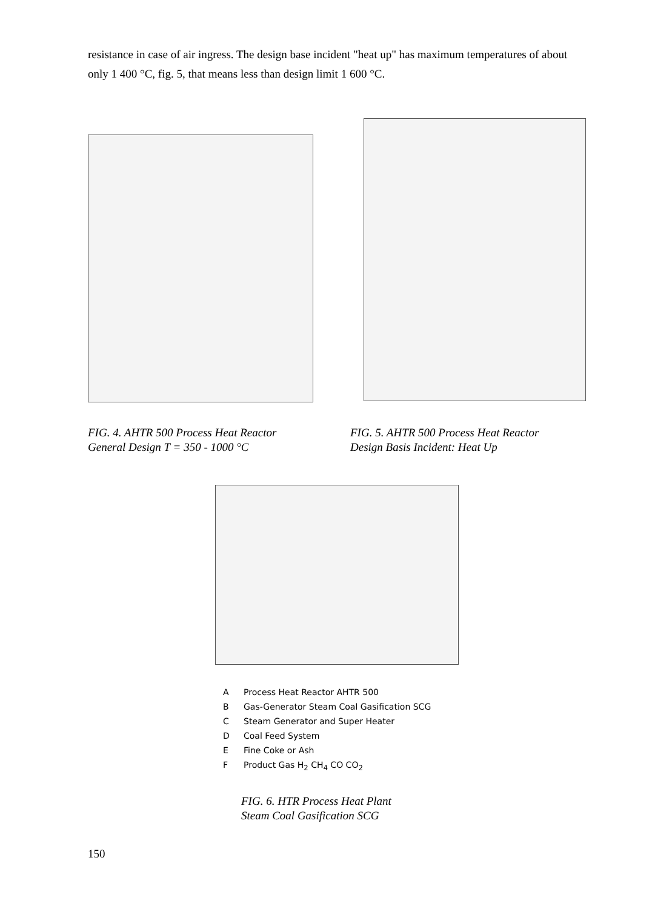resistance in case of air ingress. The design base incident "heat up" has maximum temperatures of about only 1 400 °C, fig. 5, that means less than design limit 1 600 °C.
FIG. 4. AHTR 500 Process Heat Reactor
General Design T = 350 - 1000 °C
FIG. 5. AHTR 500 Process Heat Reactor
Design Basis Incident: Heat Up
A Process Heat Reactor AHTR 500
B Gas-Generator Steam Coal Gasification SCG
C Steam Generator and Super Heater
D Coal Feed System
E Fine Coke or Ash
F Product Gas H<sub>2</sub> CH<sub>4</sub> CO CO<sub>2</sub>
FIG. 6. HTR Process Heat Plant
Steam Coal Gasification SCG
150